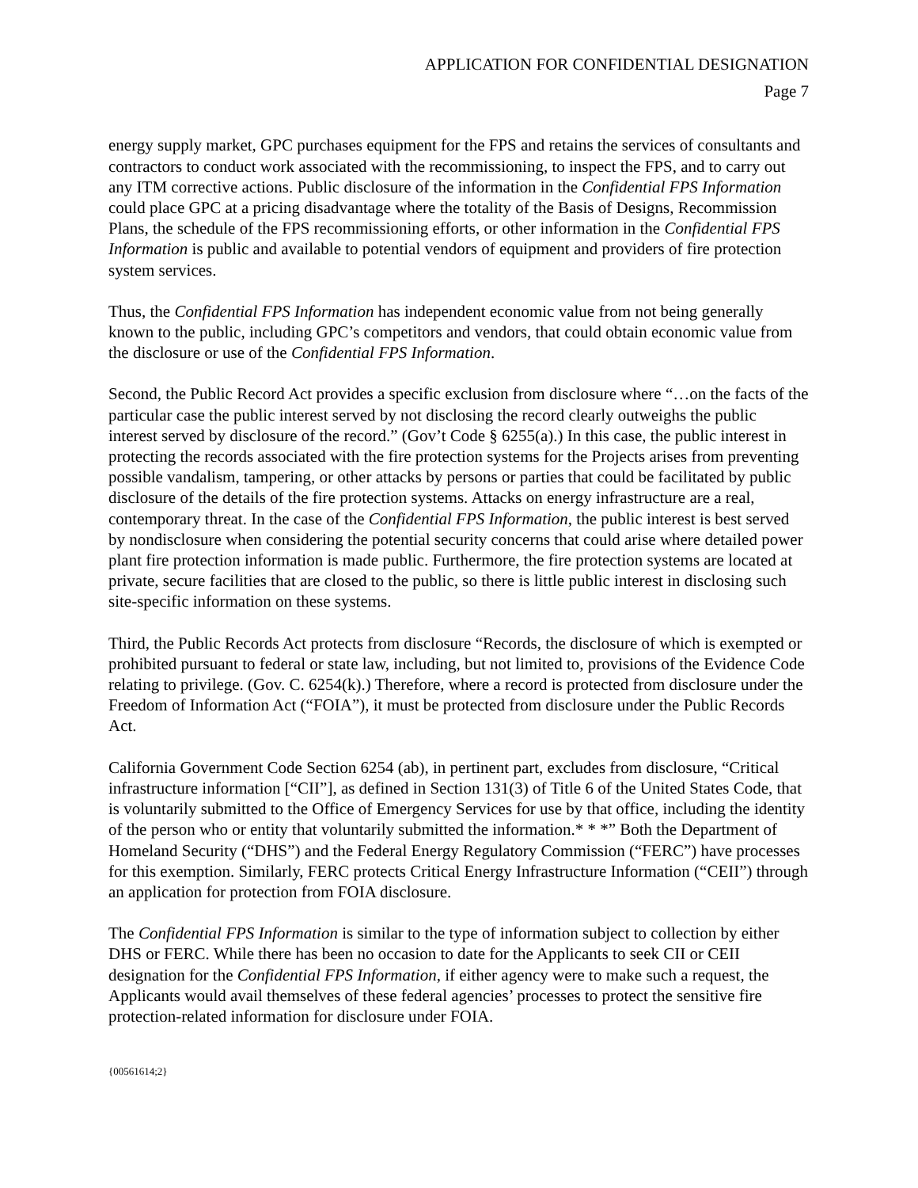APPLICATION FOR CONFIDENTIAL DESIGNATION
Page 7
energy supply market, GPC purchases equipment for the FPS and retains the services of consultants and contractors to conduct work associated with the recommissioning, to inspect the FPS, and to carry out any ITM corrective actions. Public disclosure of the information in the Confidential FPS Information could place GPC at a pricing disadvantage where the totality of the Basis of Designs, Recommission Plans, the schedule of the FPS recommissioning efforts, or other information in the Confidential FPS Information is public and available to potential vendors of equipment and providers of fire protection system services.
Thus, the Confidential FPS Information has independent economic value from not being generally known to the public, including GPC’s competitors and vendors, that could obtain economic value from the disclosure or use of the Confidential FPS Information.
Second, the Public Record Act provides a specific exclusion from disclosure where “…on the facts of the particular case the public interest served by not disclosing the record clearly outweighs the public interest served by disclosure of the record.” (Gov’t Code § 6255(a).) In this case, the public interest in protecting the records associated with the fire protection systems for the Projects arises from preventing possible vandalism, tampering, or other attacks by persons or parties that could be facilitated by public disclosure of the details of the fire protection systems. Attacks on energy infrastructure are a real, contemporary threat. In the case of the Confidential FPS Information, the public interest is best served by nondisclosure when considering the potential security concerns that could arise where detailed power plant fire protection information is made public. Furthermore, the fire protection systems are located at private, secure facilities that are closed to the public, so there is little public interest in disclosing such site-specific information on these systems.
Third, the Public Records Act protects from disclosure “Records, the disclosure of which is exempted or prohibited pursuant to federal or state law, including, but not limited to, provisions of the Evidence Code relating to privilege. (Gov. C. 6254(k).) Therefore, where a record is protected from disclosure under the Freedom of Information Act (“FOIA”), it must be protected from disclosure under the Public Records Act.
California Government Code Section 6254 (ab), in pertinent part, excludes from disclosure, “Critical infrastructure information [“CII”], as defined in Section 131(3) of Title 6 of the United States Code, that is voluntarily submitted to the Office of Emergency Services for use by that office, including the identity of the person who or entity that voluntarily submitted the information.* * *” Both the Department of Homeland Security (“DHS”) and the Federal Energy Regulatory Commission (“FERC”) have processes for this exemption. Similarly, FERC protects Critical Energy Infrastructure Information (“CEII”) through an application for protection from FOIA disclosure.
The Confidential FPS Information is similar to the type of information subject to collection by either DHS or FERC. While there has been no occasion to date for the Applicants to seek CII or CEII designation for the Confidential FPS Information, if either agency were to make such a request, the Applicants would avail themselves of these federal agencies’ processes to protect the sensitive fire protection-related information for disclosure under FOIA.
{00561614;2}